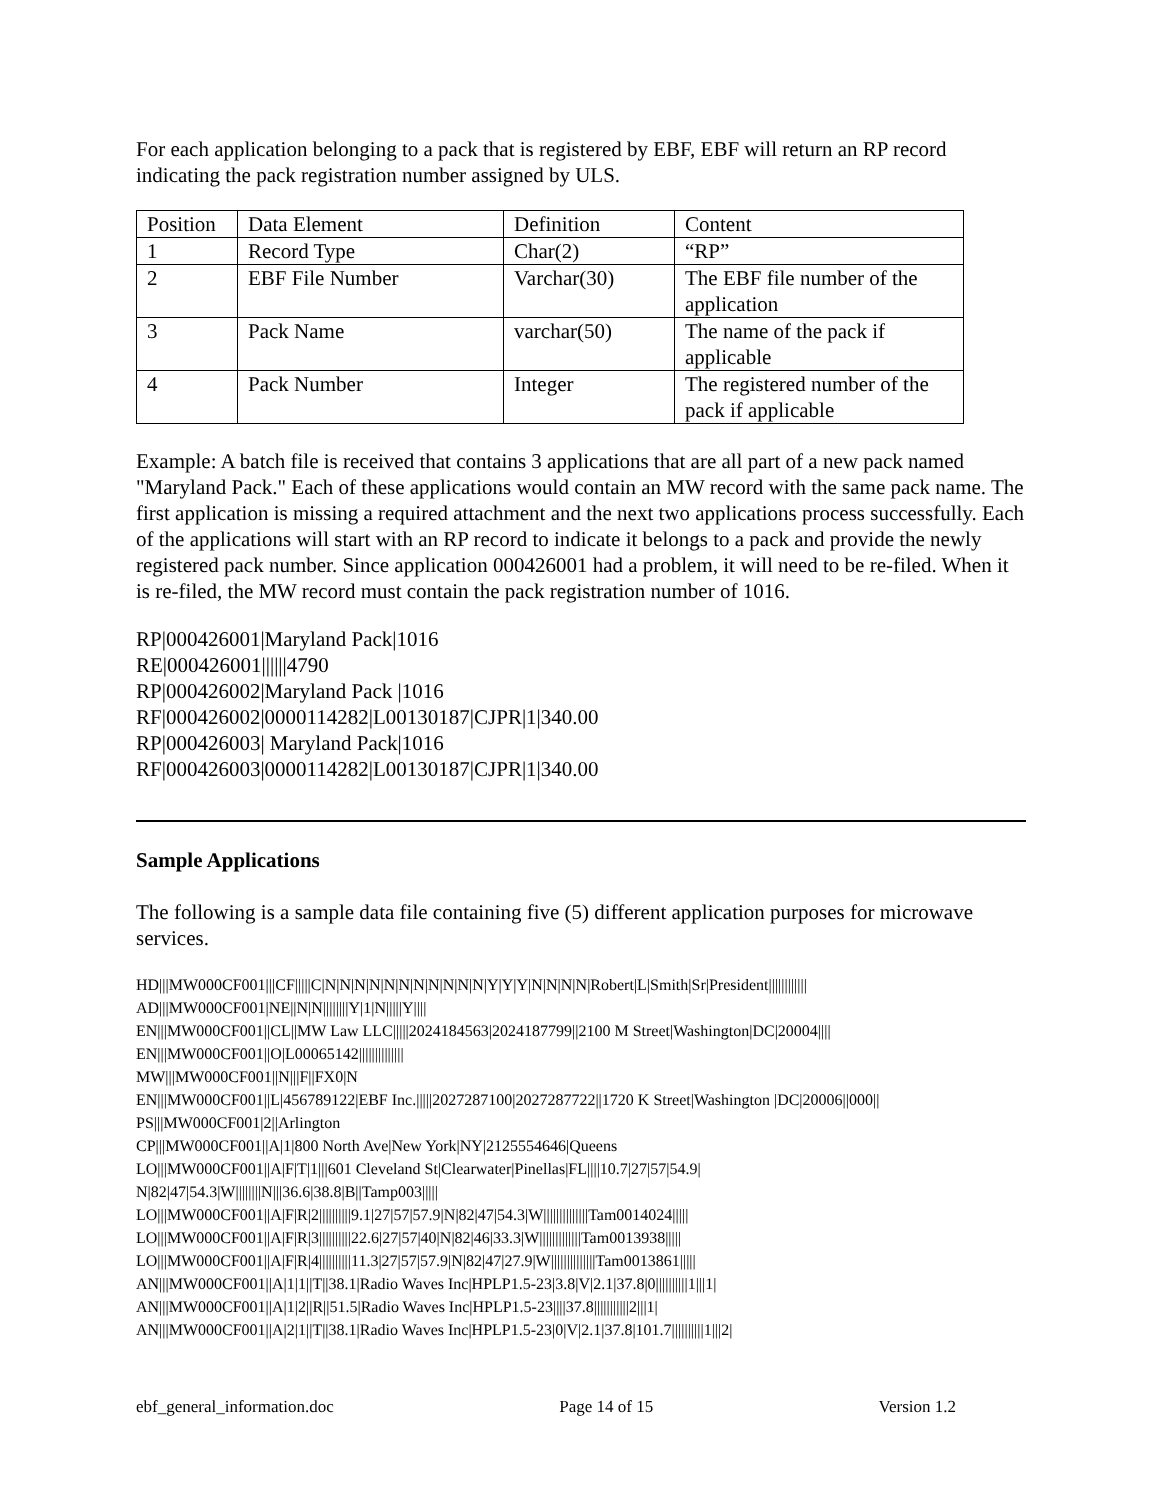For each application belonging to a pack that is registered by EBF, EBF will return an RP record indicating the pack registration number assigned by ULS.
| Position | Data Element | Definition | Content |
| 1 | Record Type | Char(2) | “RP” |
| 2 | EBF File Number | Varchar(30) | The EBF file number of the application |
| 3 | Pack Name | varchar(50) | The name of the pack if applicable |
| 4 | Pack Number | Integer | The registered number of the pack if applicable |
Example: A batch file is received that contains 3 applications that are all part of a new pack named "Maryland Pack." Each of these applications would contain an MW record with the same pack name. The first application is missing a required attachment and the next two applications process successfully. Each of the applications will start with an RP record to indicate it belongs to a pack and provide the newly registered pack number. Since application 000426001 had a problem, it will need to be re-filed. When it is re-filed, the MW record must contain the pack registration number of 1016.
RP|000426001|Maryland Pack|1016
RE|000426001||||||4790
RP|000426002|Maryland Pack |1016
RF|000426002|0000114282|L00130187|CJPR|1|340.00
RP|000426003| Maryland Pack|1016
RF|000426003|0000114282|L00130187|CJPR|1|340.00
Sample Applications
The following is a sample data file containing five (5) different application purposes for microwave services.
HD|||MW000CF001|||CF|||||C|N|N|N|N|N|N|N|N|N|N|N|Y|Y|Y|N|N|N|N|Robert|L|Smith|Sr|President||||||||||||
AD|||MW000CF001|NE||N|N||||||||Y|1|N|||||Y||||
EN|||MW000CF001||CL||MW Law LLC|||||2024184563|2024187799||2100 M Street|Washington|DC|20004||||
EN|||MW000CF001||O|L00065142||||||||||||||
MW|||MW000CF001||N|||F||FX0|N
EN|||MW000CF001||L|456789122|EBF Inc.|||||2027287100|2027287722||1720 K Street|Washington |DC|20006||000||
PS|||MW000CF001|2||Arlington
CP|||MW000CF001||A|1|800 North Ave|New York|NY|2125554646|Queens
LO|||MW000CF001||A|F|T|1|||601 Cleveland St|Clearwater|Pinellas|FL||||10.7|27|57|54.9|
N|82|47|54.3|W||||||||N|||36.6|38.8|B||Tamp003|||||
LO|||MW000CF001||A|F|R|2||||||||||9.1|27|57|57.9|N|82|47|54.3|W||||||||||||||Tam0014024|||||
LO|||MW000CF001||A|F|R|3||||||||||22.6|27|57|40|N|82|46|33.3|W|||||||||||||Tam0013938|||||
LO|||MW000CF001||A|F|R|4||||||||||11.3|27|57|57.9|N|82|47|27.9|W||||||||||||||Tam0013861|||||
AN|||MW000CF001||A|1|1||T||38.1|Radio Waves Inc|HPLP1.5-23|3.8|V|2.1|37.8|0||||||||||1|||1|
AN|||MW000CF001||A|1|2||R||51.5|Radio Waves Inc|HPLP1.5-23||||37.8|||||||||||2|||1|
AN|||MW000CF001||A|2|1||T||38.1|Radio Waves Inc|HPLP1.5-23|0|V|2.1|37.8|101.7||||||||||1|||2|
ebf_general_information.doc Page 14 of 15 Version 1.2